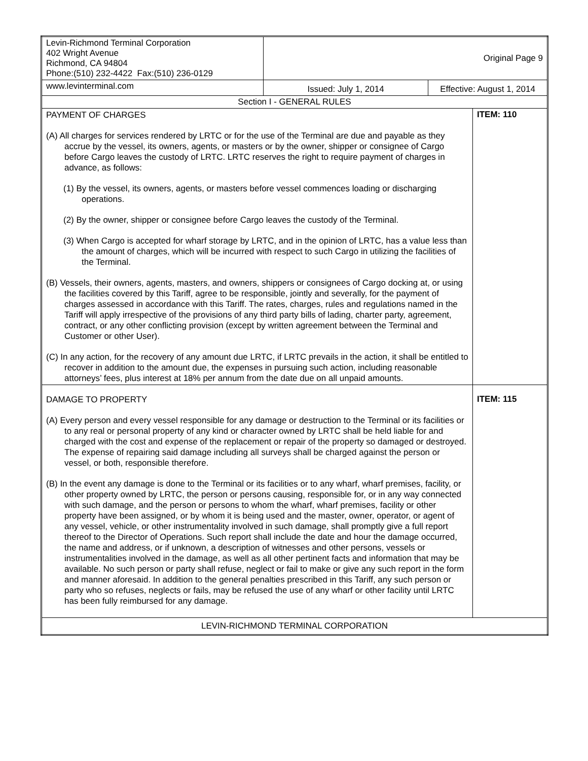| Levin-Richmond Terminal Corporation 402 Wright Avenue Richmond, CA 94804 Phone:(510) 232-4422 Fax:(510) 236-0129 | Original Page 9 | | |
| www.levinterminal.com | Issued: July 1, 2014 | Effective: August 1, 2014 | |
| Section I - GENERAL RULES | | | |
| PAYMENT OF CHARGES (A) All charges for services rendered by LRTC or for the use of the Terminal are due and payable as they accrue by the vessel, its owners, agents, or masters or by the owner, shipper or consignee of Cargo before Cargo leaves the custody of LRTC. LRTC reserves the right to require payment of charges in advance, as follows: (1) By the vessel, its owners, agents, or masters before vessel commences loading or discharging operations. (2) By the owner, shipper or consignee before Cargo leaves the custody of the Terminal. (3) When Cargo is accepted for wharf storage by LRTC, and in the opinion of LRTC, has a value less than the amount of charges, which will be incurred with respect to such Cargo in utilizing the facilities of the Terminal. (B) Vessels, their owners, agents, masters, and owners, shippers or consignees of Cargo docking at, or using the facilities covered by this Tariff, agree to be responsible, jointly and severally, for the payment of charges assessed in accordance with this Tariff. The rates, charges, rules and regulations named in the Tariff will apply irrespective of the provisions of any third party bills of lading, charter party, agreement, contract, or any other conflicting provision (except by written agreement between the Terminal and Customer or other User). (C) In any action, for the recovery of any amount due LRTC, if LRTC prevails in the action, it shall be entitled to recover in addition to the amount due, the expenses in pursuing such action, including reasonable attorneys’ fees, plus interest at 18% per annum from the date due on all unpaid amounts. | | | ITEM: 110 |
| DAMAGE TO PROPERTY (A) Every person and every vessel responsible for any damage or destruction to the Terminal or its facilities or to any real or personal property of any kind or character owned by LRTC shall be held liable for and charged with the cost and expense of the replacement or repair of the property so damaged or destroyed. The expense of repairing said damage including all surveys shall be charged against the person or vessel, or both, responsible therefore. (B) In the event any damage is done to the Terminal or its facilities or to any wharf, wharf premises, facility, or other property owned by LRTC, the person or persons causing, responsible for, or in any way connected with such damage, and the person or persons to whom the wharf, wharf premises, facility or other property have been assigned, or by whom it is being used and the master, owner, operator, or agent of any vessel, vehicle, or other instrumentality involved in such damage, shall promptly give a full report thereof to the Director of Operations. Such report shall include the date and hour the damage occurred, the name and address, or if unknown, a description of witnesses and other persons, vessels or instrumentalities involved in the damage, as well as all other pertinent facts and information that may be available. No such person or party shall refuse, neglect or fail to make or give any such report in the form and manner aforesaid. In addition to the general penalties prescribed in this Tariff, any such person or party who so refuses, neglects or fails, may be refused the use of any wharf or other facility until LRTC has been fully reimbursed for any damage. | | | ITEM: 115 |
| LEVIN-RICHMOND TERMINAL CORPORATION | | | |